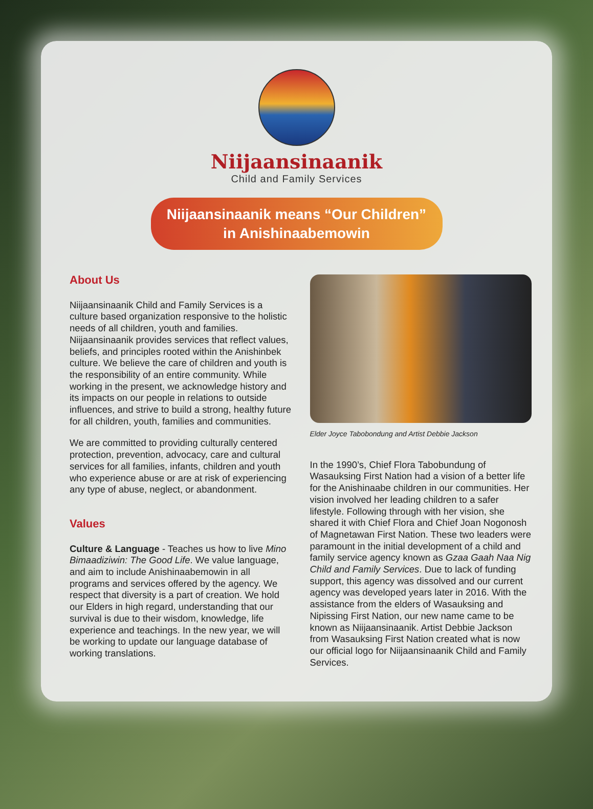Niijaansinaanik
Child and Family Services
Niijaansinaanik means “Our Children”
in Anishinaabemowin
About Us
Niijaansinaanik Child and Family Services is a culture based organization responsive to the holistic needs of all children, youth and families. Niijaansinaanik provides services that reflect values, beliefs, and principles rooted within the Anishinbek culture. We believe the care of children and youth is the responsibility of an entire community. While working in the present, we acknowledge history and its impacts on our people in relations to outside influences, and strive to build a strong, healthy future for all children, youth, families and communities.
We are committed to providing culturally centered protection, prevention, advocacy, care and cultural services for all families, infants, children and youth who experience abuse or are at risk of experiencing any type of abuse, neglect, or abandonment.
Values
Culture & Language - Teaches us how to live Mino Bimaadiziwin: The Good Life. We value language, and aim to include Anishinaabemowin in all programs and services offered by the agency. We respect that diversity is a part of creation. We hold our Elders in high regard, understanding that our survival is due to their wisdom, knowledge, life experience and teachings. In the new year, we will be working to update our language database of working translations.
Elder Joyce Tabobondung and Artist Debbie Jackson
In the 1990’s, Chief Flora Tabobundung of Wasauksing First Nation had a vision of a better life for the Anishinaabe children in our communities. Her vision involved her leading children to a safer lifestyle. Following through with her vision, she shared it with Chief Flora and Chief Joan Nogonosh of Magnetawan First Nation. These two leaders were paramount in the initial development of a child and family service agency known as Gzaa Gaah Naa Nig Child and Family Services. Due to lack of funding support, this agency was dissolved and our current agency was developed years later in 2016. With the assistance from the elders of Wasauksing and Nipissing First Nation, our new name came to be known as Niijaansinaanik. Artist Debbie Jackson from Wasauksing First Nation created what is now our official logo for Niijaansinaanik Child and Family Services.